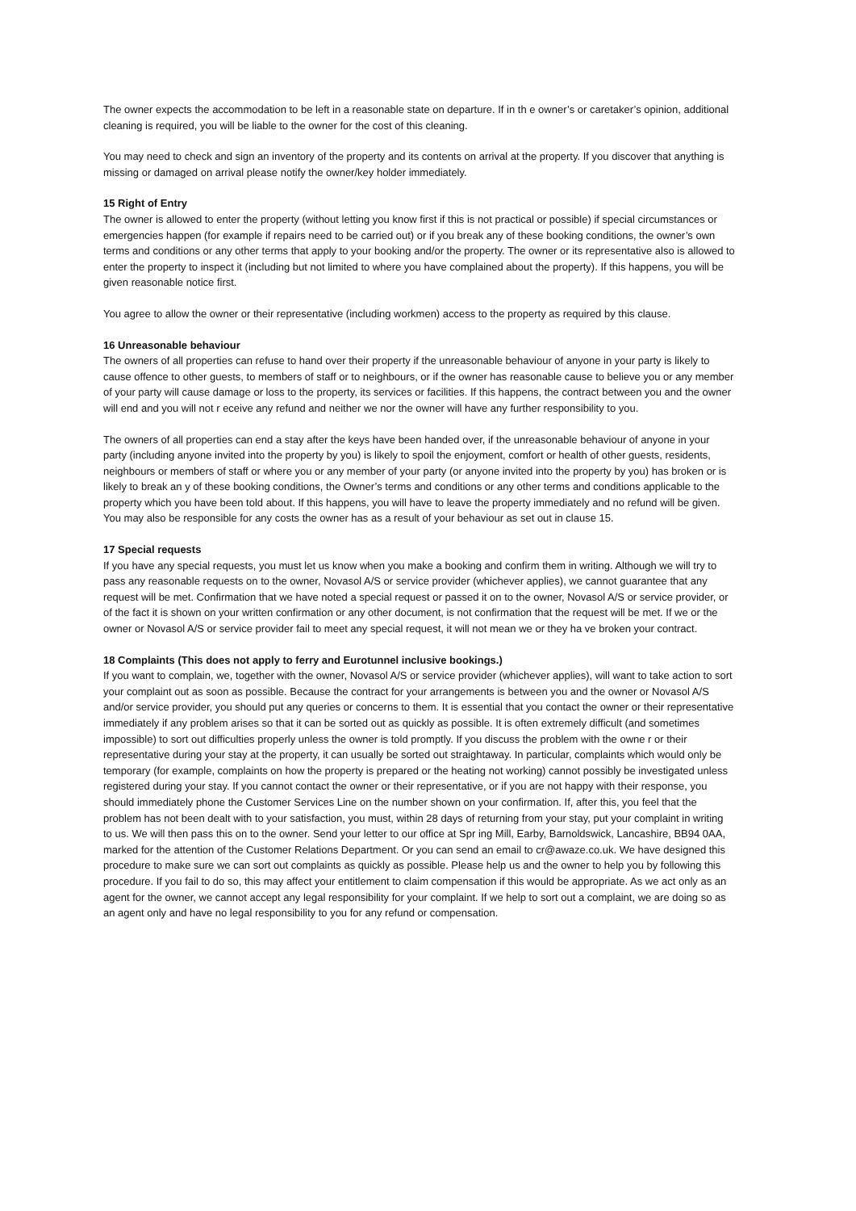The owner expects the accommodation to be left in a reasonable state on departure. If in th e owner’s or caretaker’s opinion, additional cleaning is required, you will be liable to the owner for the cost of this cleaning.
You may need to check and sign an inventory of the property and its contents on arrival at the property. If you discover that anything is missing or damaged on arrival please notify the owner/key holder immediately.
15 Right of Entry
The owner is allowed to enter the property (without letting you know first if this is not practical or possible) if special circumstances or emergencies happen (for example if repairs need to be carried out) or if you break any of these booking conditions, the owner’s own terms and conditions or any other terms that apply to your booking and/or the property. The owner or its representative also is allowed to enter the property to inspect it (including but not limited to where you have complained about the property). If this happens, you will be given reasonable notice first.
You agree to allow the owner or their representative (including workmen) access to the property as required by this clause.
16 Unreasonable behaviour
The owners of all properties can refuse to hand over their property if the unreasonable behaviour of anyone in your party is likely to cause offence to other guests, to members of staff or to neighbours, or if the owner has reasonable cause to believe you or any member of your party will cause damage or loss to the property, its services or facilities. If this happens, the contract between you and the owner will end and you will not r eceive any refund and neither we nor the owner will have any further responsibility to you.
The owners of all properties can end a stay after the keys have been handed over, if the unreasonable behaviour of anyone in your party (including anyone invited into the property by you) is likely to spoil the enjoyment, comfort or health of other guests, residents, neighbours or members of staff or where you or any member of your party (or anyone invited into the property by you) has broken or is likely to break an y of these booking conditions, the Owner’s terms and conditions or any other terms and conditions applicable to the property which you have been told about. If this happens, you will have to leave the property immediately and no refund will be given. You may also be responsible for any costs the owner has as a result of your behaviour as set out in clause 15.
17 Special requests
If you have any special requests, you must let us know when you make a booking and confirm them in writing. Although we will try to pass any reasonable requests on to the owner, Novasol A/S or service provider (whichever applies), we cannot guarantee that any request will be met. Confirmation that we have noted a special request or passed it on to the owner, Novasol A/S or service provider, or of the fact it is shown on your written confirmation or any other document, is not confirmation that the request will be met. If we or the owner or Novasol A/S or service provider fail to meet any special request, it will not mean we or they ha ve broken your contract.
18 Complaints (This does not apply to ferry and Eurotunnel inclusive bookings.)
If you want to complain, we, together with the owner, Novasol A/S or service provider (whichever applies), will want to take action to sort your complaint out as soon as possible. Because the contract for your arrangements is between you and the owner or Novasol A/S and/or service provider, you should put any queries or concerns to them. It is essential that you contact the owner or their representative immediately if any problem arises so that it can be sorted out as quickly as possible. It is often extremely difficult (and sometimes impossible) to sort out difficulties properly unless the owner is told promptly. If you discuss the problem with the owne r or their representative during your stay at the property, it can usually be sorted out straightaway. In particular, complaints which would only be temporary (for example, complaints on how the property is prepared or the heating not working) cannot possibly be investigated unless registered during your stay. If you cannot contact the owner or their representative, or if you are not happy with their response, you should immediately phone the Customer Services Line on the number shown on your confirmation. If, after this, you feel that the problem has not been dealt with to your satisfaction, you must, within 28 days of returning from your stay, put your complaint in writing to us. We will then pass this on to the owner. Send your letter to our office at Spr ing Mill, Earby, Barnoldswick, Lancashire, BB94 0AA, marked for the attention of the Customer Relations Department. Or you can send an email to cr@awaze.co.uk. We have designed this procedure to make sure we can sort out complaints as quickly as possible. Please help us and the owner to help you by following this procedure. If you fail to do so, this may affect your entitlement to claim compensation if this would be appropriate. As we act only as an agent for the owner, we cannot accept any legal responsibility for your complaint. If we help to sort out a complaint, we are doing so as an agent only and have no legal responsibility to you for any refund or compensation.